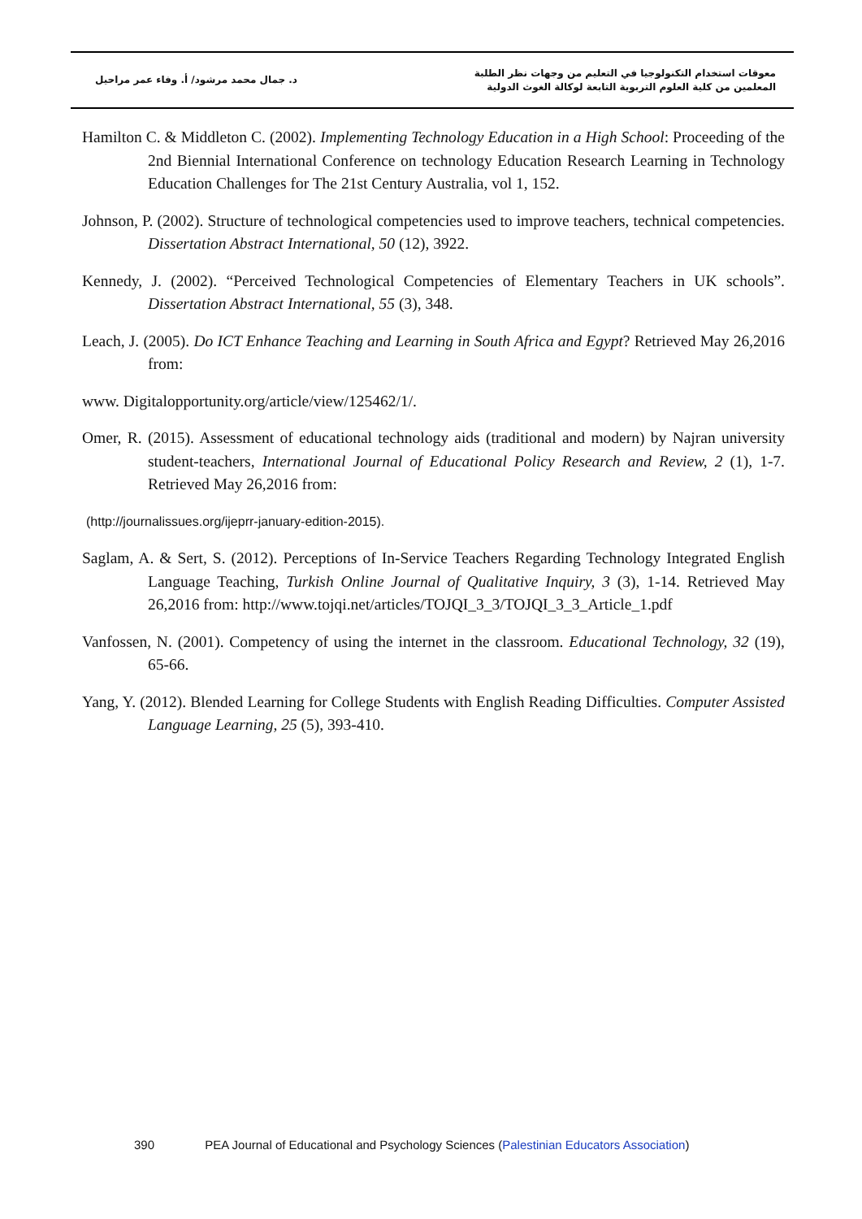د. جمال محمد مرشود/ أ. وفاء عمر مراحيل
معوقات استخدام التكنولوجيا في التعليم من وجهات نظر الطلبة
المعلمين من كلية العلوم التربوية التابعة لوكالة الغوث الدولية
Hamilton C. & Middleton C. (2002). Implementing Technology Education in a High School: Proceeding of the 2nd Biennial International Conference on technology Education Research Learning in Technology Education Challenges for The 21st Century Australia, vol 1, 152.
Johnson, P. (2002). Structure of technological competencies used to improve teachers, technical competencies. Dissertation Abstract International, 50 (12), 3922.
Kennedy, J. (2002). “Perceived Technological Competencies of Elementary Teachers in UK schools”. Dissertation Abstract International, 55 (3), 348.
Leach, J. (2005). Do ICT Enhance Teaching and Learning in South Africa and Egypt? Retrieved May 26,2016 from:
www. Digitalopportunity.org/article/view/125462/1/.
Omer, R. (2015). Assessment of educational technology aids (traditional and modern) by Najran university student-teachers, International Journal of Educational Policy Research and Review, 2 (1), 1-7. Retrieved May 26,2016 from:
(http://journalissues.org/ijeprr-january-edition-2015).
Saglam, A. & Sert, S. (2012). Perceptions of In-Service Teachers Regarding Technology Integrated English Language Teaching, Turkish Online Journal of Qualitative Inquiry, 3 (3), 1-14. Retrieved May 26,2016 from: http://www.tojqi.net/articles/TOJQI_3_3/TOJQI_3_3_Article_1.pdf
Vanfossen, N. (2001). Competency of using the internet in the classroom. Educational Technology, 32 (19), 65-66.
Yang, Y. (2012). Blended Learning for College Students with English Reading Difficulties. Computer Assisted Language Learning, 25 (5), 393-410.
390 PEA Journal of Educational and Psychology Sciences (Palestinian Educators Association)